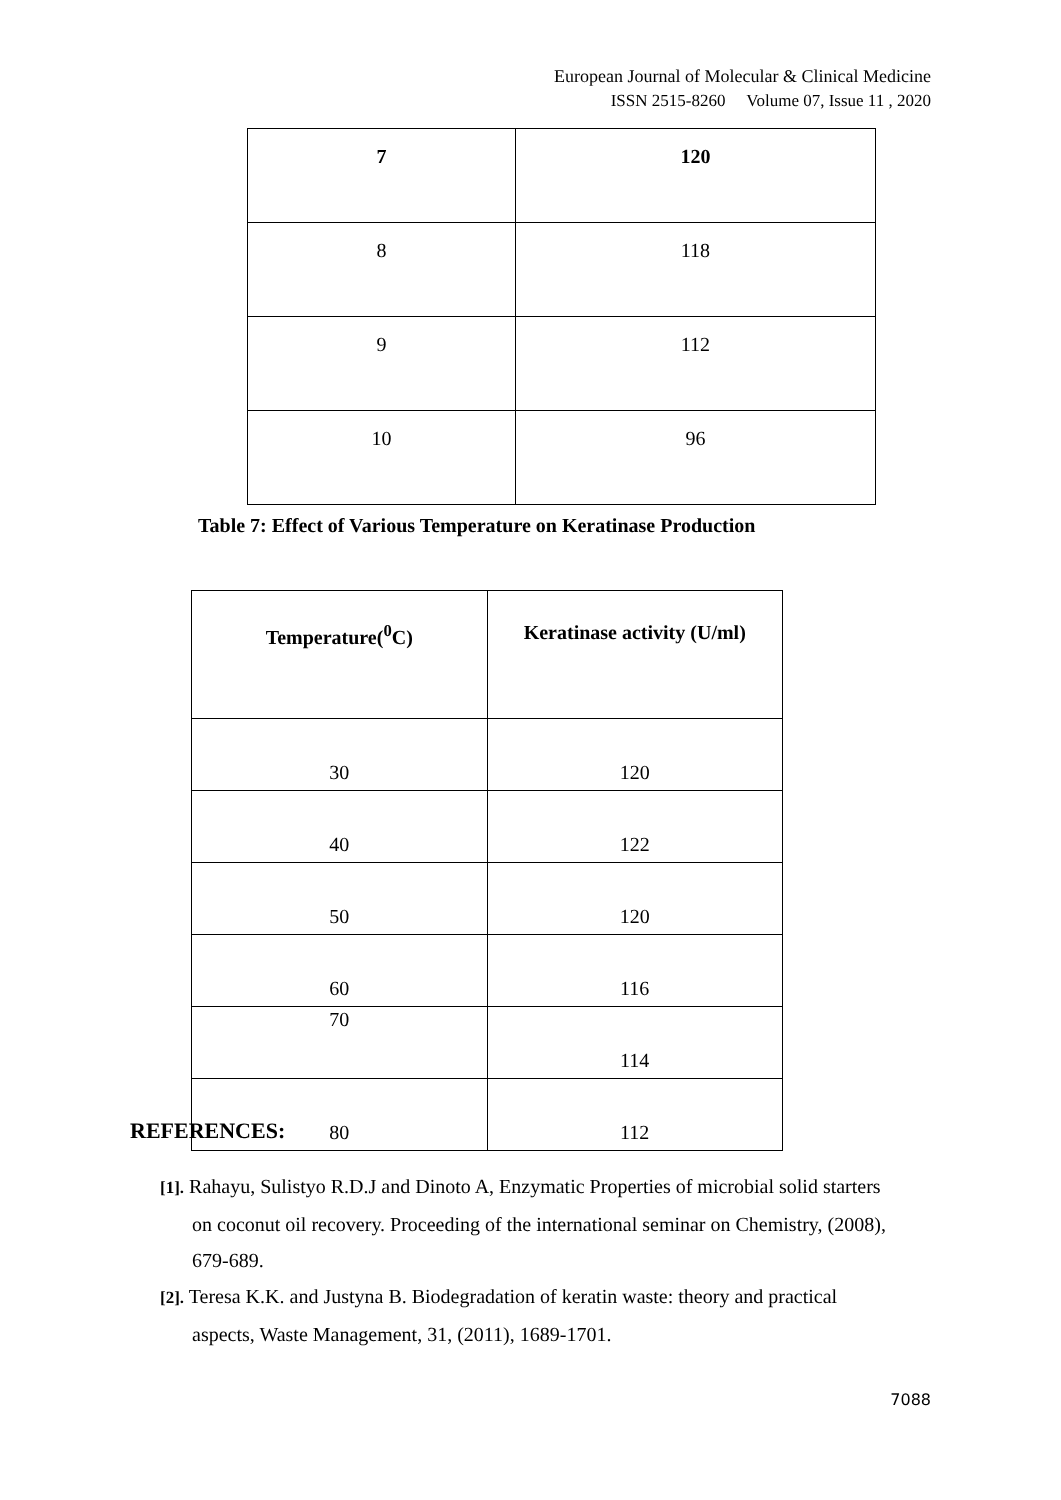European Journal of Molecular & Clinical Medicine
ISSN 2515-8260 Volume 07, Issue 11 , 2020
| 7 | 120 |
| 8 | 118 |
| 9 | 112 |
| 10 | 96 |
Table 7: Effect of Various Temperature on Keratinase Production
| Temperature(<sup>0</sup>C) | Keratinase activity (U/ml) |
| --- | --- |
| 30 | 120 |
| 40 | 122 |
| 50 | 120 |
| 60 | 116 |
| 70 | 114 |
| 80 | 112 |
REFERENCES:
[1]. Rahayu, Sulistyo R.D.J and Dinoto A, Enzymatic Properties of microbial solid starters on coconut oil recovery. Proceeding of the international seminar on Chemistry, (2008), 679-689.
[2]. Teresa K.K. and Justyna B. Biodegradation of keratin waste: theory and practical aspects, Waste Management, 31, (2011), 1689-1701.
7088